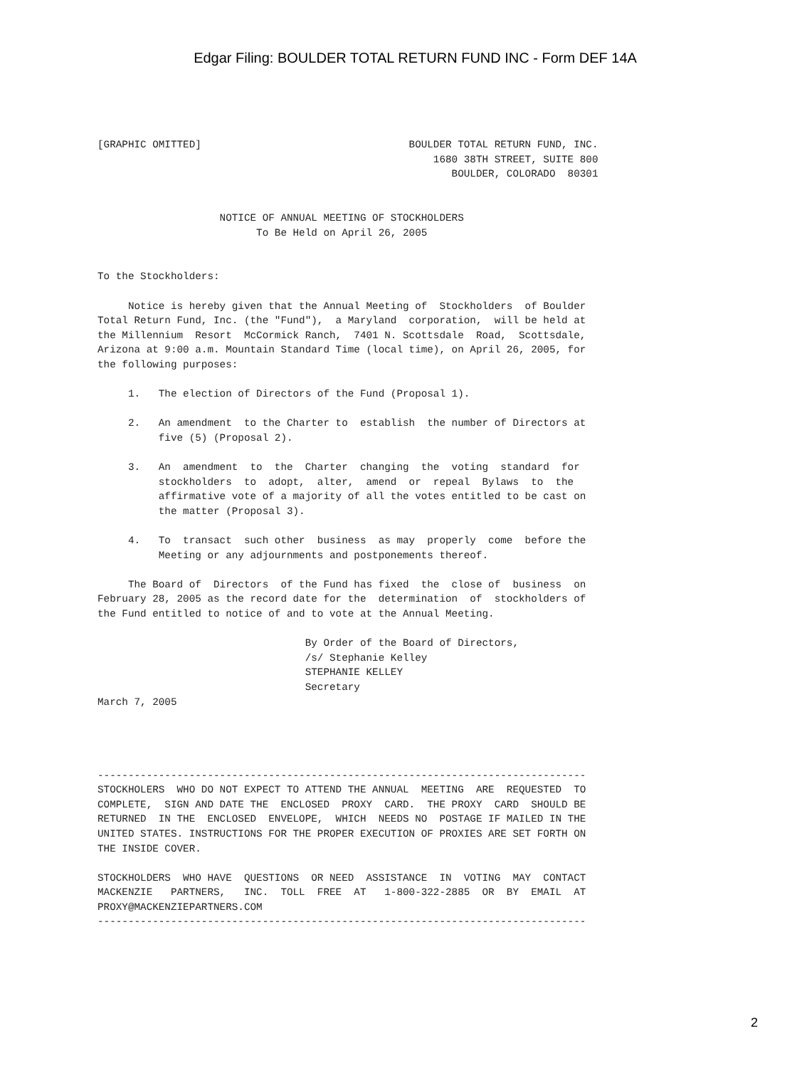Edgar Filing: BOULDER TOTAL RETURN FUND INC - Form DEF 14A
[GRAPHIC OMITTED]                                  BOULDER TOTAL RETURN FUND, INC.
                                                       1680 38TH STREET, SUITE 800
                                                          BOULDER, COLORADO  80301


                    NOTICE OF ANNUAL MEETING OF STOCKHOLDERS
                          To Be Held on April 26, 2005


To the Stockholders:

     Notice is hereby given that the Annual Meeting of  Stockholders  of Boulder
Total Return Fund, Inc. (the "Fund"),  a Maryland  corporation,  will be held at
the Millennium  Resort  McCormick Ranch,  7401 N. Scottsdale  Road,  Scottsdale,
Arizona at 9:00 a.m. Mountain Standard Time (local time), on April 26, 2005, for
the following purposes:

     1.   The election of Directors of the Fund (Proposal 1).

     2.   An amendment  to the Charter to  establish  the number of Directors at
          five (5) (Proposal 2).

     3.   An  amendment  to  the  Charter  changing  the  voting  standard  for
          stockholders  to  adopt,  alter,  amend  or  repeal  Bylaws  to  the
          affirmative vote of a majority of all the votes entitled to be cast on
          the matter (Proposal 3).

     4.   To  transact  such other  business  as may  properly  come  before the
          Meeting or any adjournments and postponements thereof.

     The Board of  Directors  of the Fund has fixed  the  close of  business  on
February 28, 2005 as the record date for the  determination  of  stockholders of
the Fund entitled to notice of and to vote at the Annual Meeting.

                                  By Order of the Board of Directors,
                                  /s/ Stephanie Kelley
                                  STEPHANIE KELLEY
                                  Secretary
March 7, 2005




--------------------------------------------------------------------------------
STOCKHOLERS  WHO DO NOT EXPECT TO ATTEND THE ANNUAL  MEETING  ARE  REQUESTED  TO
COMPLETE,  SIGN AND DATE THE  ENCLOSED  PROXY  CARD.  THE PROXY  CARD  SHOULD BE
RETURNED  IN THE  ENCLOSED  ENVELOPE,  WHICH  NEEDS NO  POSTAGE IF MAILED IN THE
UNITED STATES. INSTRUCTIONS FOR THE PROPER EXECUTION OF PROXIES ARE SET FORTH ON
THE INSIDE COVER.

STOCKHOLDERS  WHO HAVE  QUESTIONS  OR NEED  ASSISTANCE  IN  VOTING  MAY  CONTACT
MACKENZIE   PARTNERS,   INC.  TOLL  FREE  AT   1-800-322-2885  OR  BY  EMAIL  AT
PROXY@MACKENZIEPARTNERS.COM
--------------------------------------------------------------------------------
2